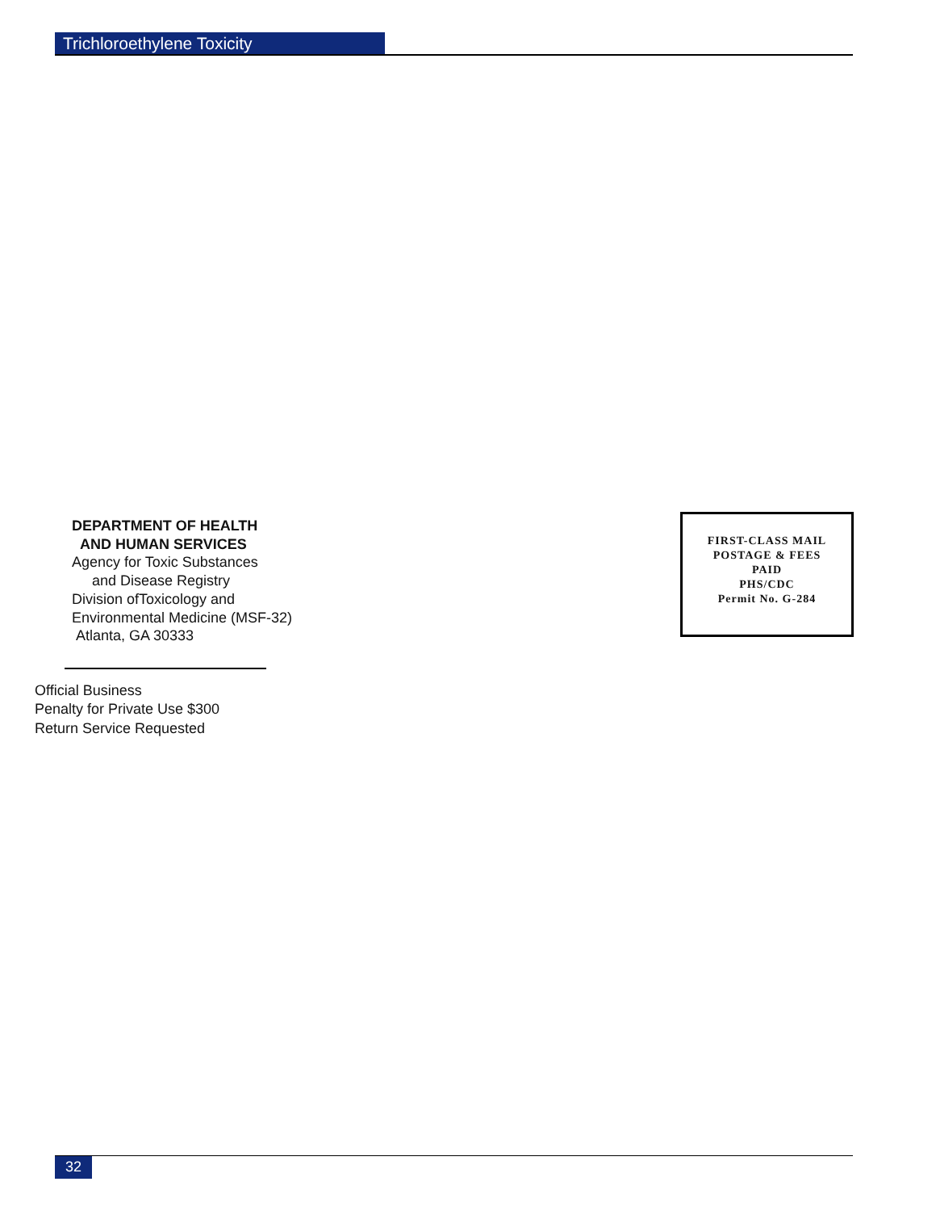Trichloroethylene Toxicity
DEPARTMENT OF HEALTH
AND HUMAN SERVICES
Agency for Toxic Substances
and Disease Registry
Division ofToxicology and
Environmental Medicine (MSF-32)
Atlanta, GA 30333
FIRST-CLASS MAIL
POSTAGE & FEES
PAID
PHS/CDC
Permit No. G-284
Official Business
Penalty for Private Use $300
Return Service Requested
32